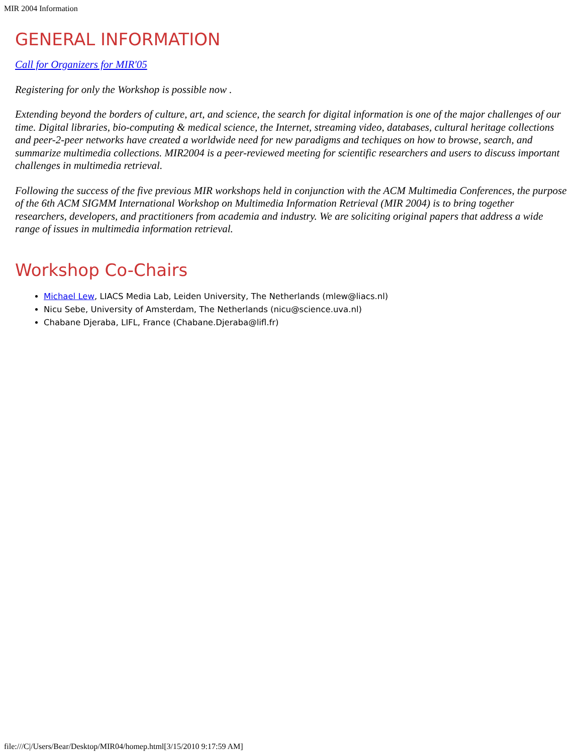MIR 2004 Information
GENERAL INFORMATION
Call for Organizers for MIR'05
Registering for only the Workshop is possible now .
Extending beyond the borders of culture, art, and science, the search for digital information is one of the major challenges of our time. Digital libraries, bio-computing & medical science, the Internet, streaming video, databases, cultural heritage collections and peer-2-peer networks have created a worldwide need for new paradigms and techiques on how to browse, search, and summarize multimedia collections. MIR2004 is a peer-reviewed meeting for scientific researchers and users to discuss important challenges in multimedia retrieval.
Following the success of the five previous MIR workshops held in conjunction with the ACM Multimedia Conferences, the purpose of the 6th ACM SIGMM International Workshop on Multimedia Information Retrieval (MIR 2004) is to bring together researchers, developers, and practitioners from academia and industry. We are soliciting original papers that address a wide range of issues in multimedia information retrieval.
Workshop Co-Chairs
Michael Lew, LIACS Media Lab, Leiden University, The Netherlands (mlew@liacs.nl)
Nicu Sebe, University of Amsterdam, The Netherlands (nicu@science.uva.nl)
Chabane Djeraba, LIFL, France (Chabane.Djeraba@lifl.fr)
file:///C|/Users/Bear/Desktop/MIR04/homep.html[3/15/2010 9:17:59 AM]